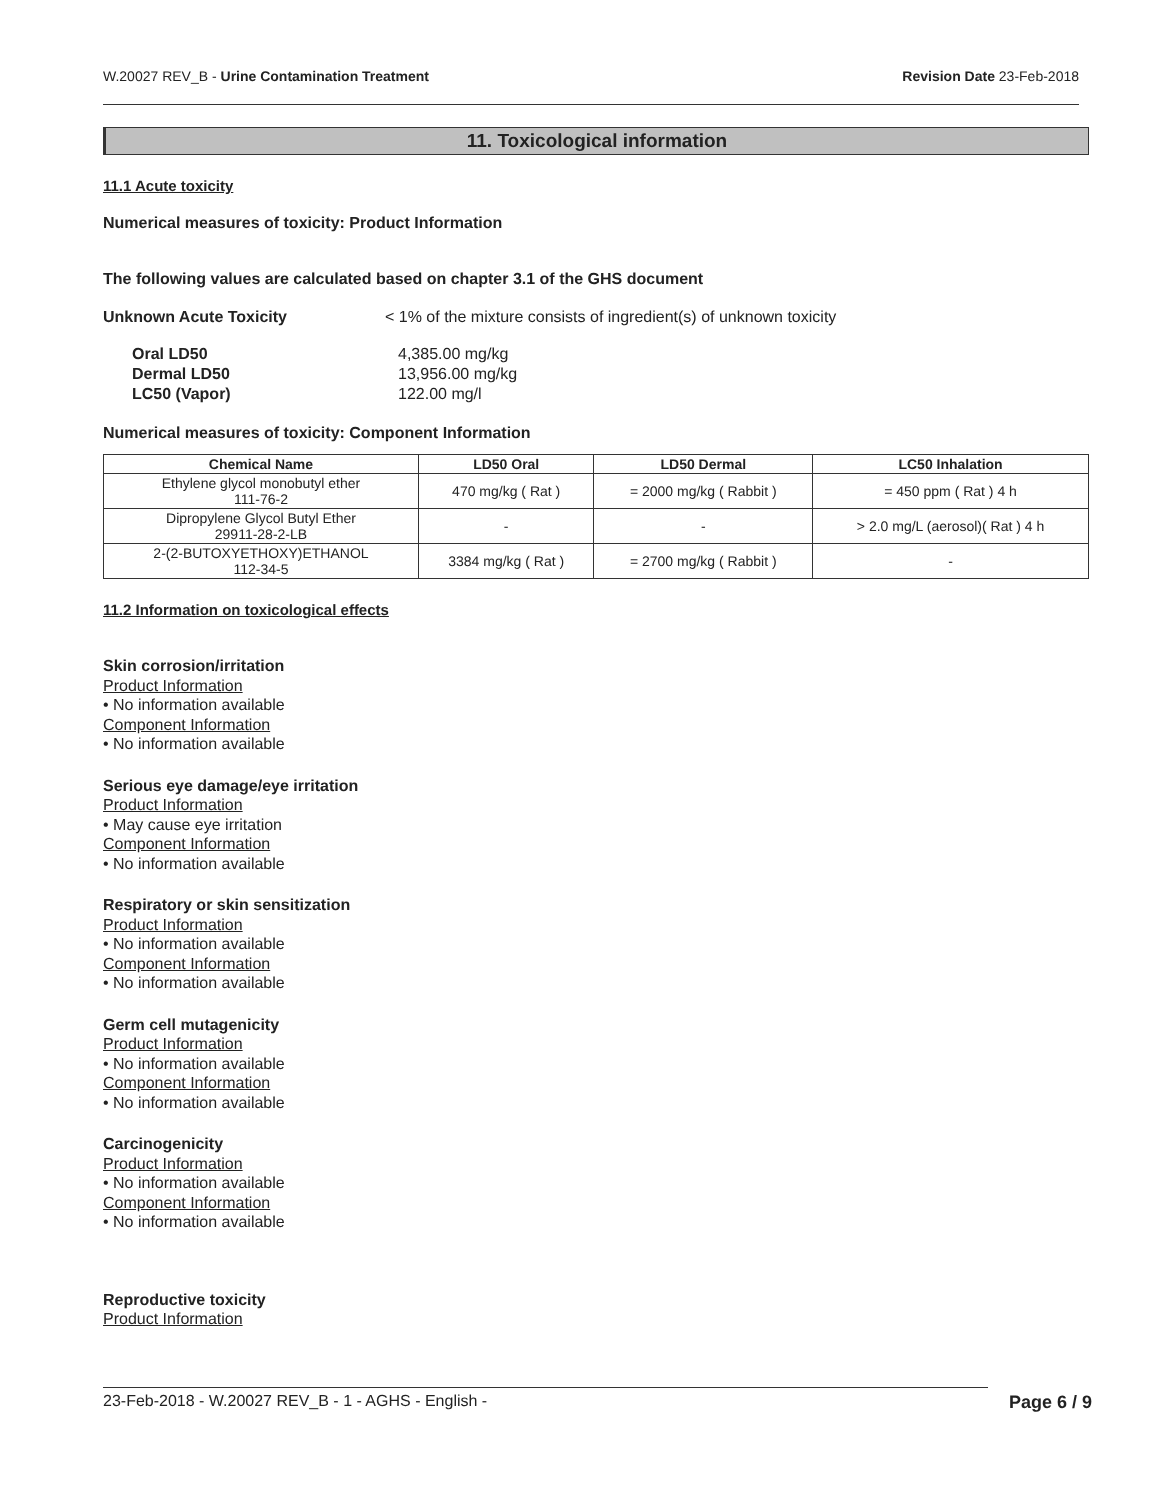W.20027 REV_B - Urine Contamination Treatment Revision Date 23-Feb-2018
11. Toxicological information
11.1 Acute toxicity
Numerical measures of toxicity: Product Information
The following values are calculated based on chapter 3.1 of the GHS document
Unknown Acute Toxicity < 1% of the mixture consists of ingredient(s) of unknown toxicity
Oral LD50 4,385.00 mg/kg Dermal LD50 13,956.00 mg/kg LC50 (Vapor) 122.00 mg/l
Numerical measures of toxicity: Component Information
| Chemical Name | LD50 Oral | LD50 Dermal | LC50 Inhalation |
| --- | --- | --- | --- |
| Ethylene glycol monobutyl ether 111-76-2 | 470 mg/kg ( Rat ) | = 2000 mg/kg ( Rabbit ) | = 450 ppm ( Rat ) 4 h |
| Dipropylene Glycol Butyl Ether 29911-28-2-LB | - | - | > 2.0 mg/L (aerosol)( Rat ) 4 h |
| 2-(2-BUTOXYETHOXY)ETHANOL 112-34-5 | 3384 mg/kg ( Rat ) | = 2700 mg/kg ( Rabbit ) | - |
11.2 Information on toxicological effects
Skin corrosion/irritation
Product Information
• No information available
Component Information
• No information available
Serious eye damage/eye irritation
Product Information
• May cause eye irritation
Component Information
• No information available
Respiratory or skin sensitization
Product Information
• No information available
Component Information
• No information available
Germ cell mutagenicity
Product Information
• No information available
Component Information
• No information available
Carcinogenicity
Product Information
• No information available
Component Information
• No information available
Reproductive toxicity
Product Information
23-Feb-2018 - W.20027 REV_B - 1 - AGHS - English - Page 6 / 9